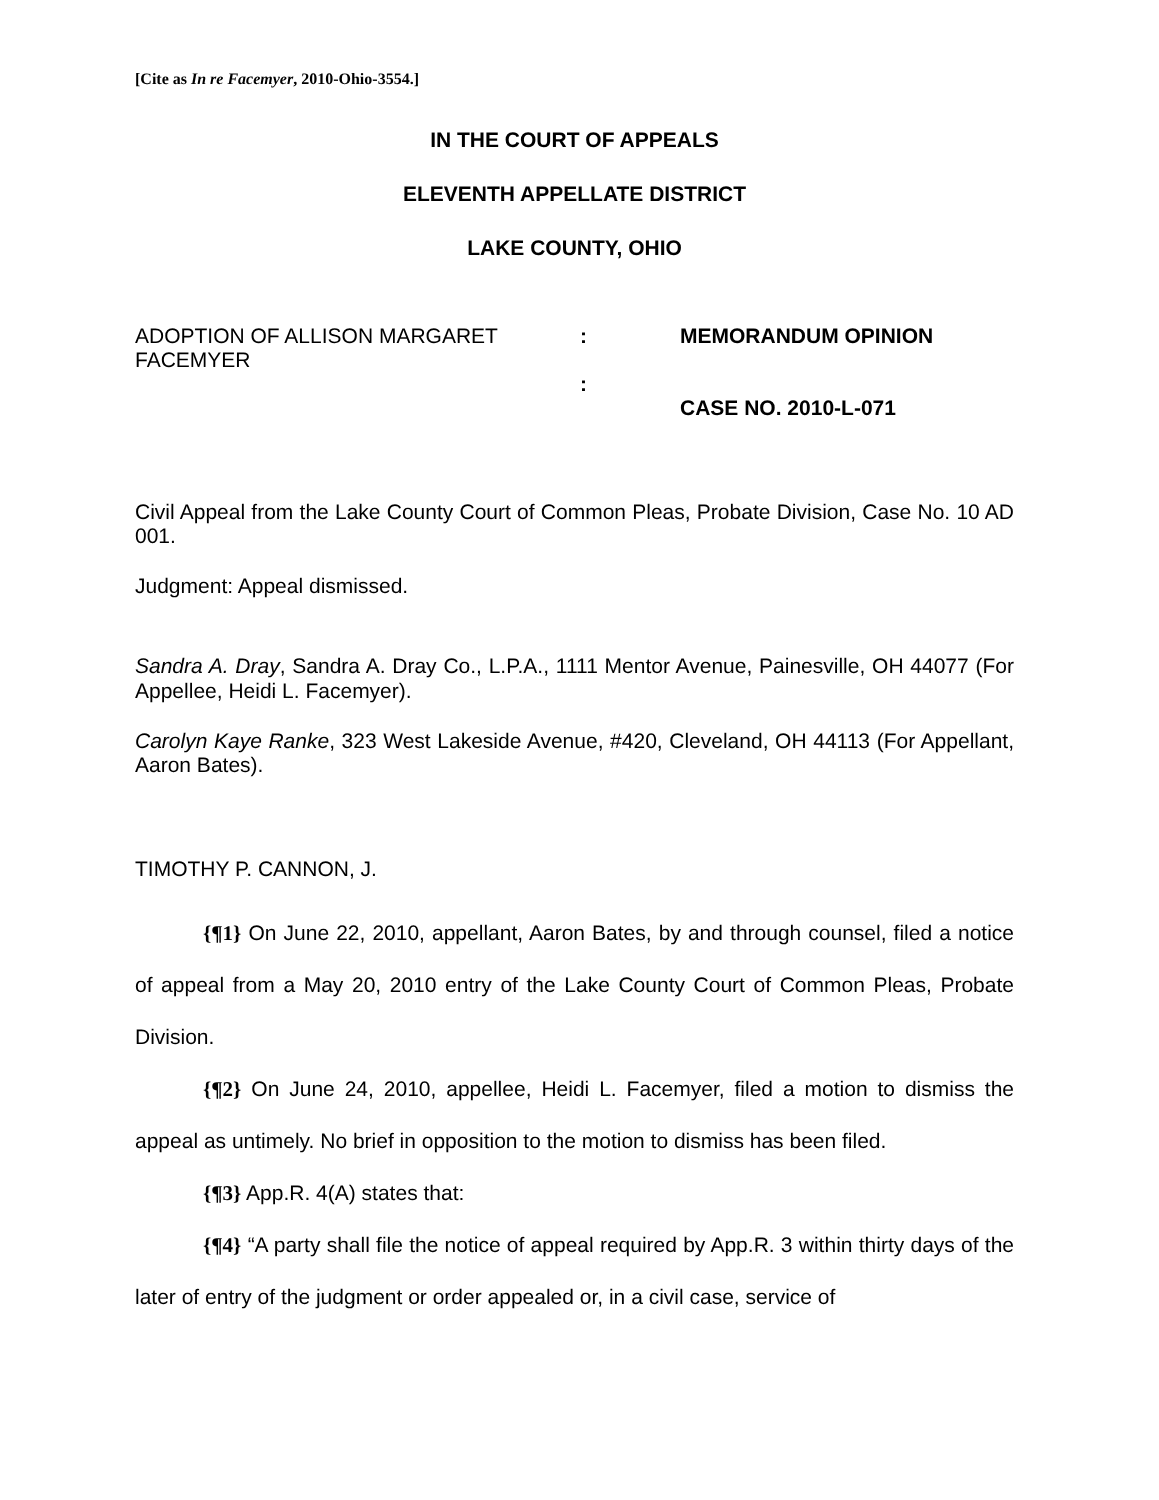[Cite as In re Facemyer, 2010-Ohio-3554.]
IN THE COURT OF APPEALS
ELEVENTH APPELLATE DISTRICT
LAKE COUNTY, OHIO
ADOPTION OF ALLISON MARGARET FACEMYER
:
:
MEMORANDUM OPINION
CASE NO. 2010-L-071
Civil Appeal from the Lake County Court of Common Pleas, Probate Division, Case No. 10 AD 001.
Judgment: Appeal dismissed.
Sandra A. Dray, Sandra A. Dray Co., L.P.A., 1111 Mentor Avenue, Painesville, OH 44077 (For Appellee, Heidi L. Facemyer).
Carolyn Kaye Ranke, 323 West Lakeside Avenue, #420, Cleveland, OH 44113 (For Appellant, Aaron Bates).
TIMOTHY P. CANNON, J.
{¶1} On June 22, 2010, appellant, Aaron Bates, by and through counsel, filed a notice of appeal from a May 20, 2010 entry of the Lake County Court of Common Pleas, Probate Division.
{¶2} On June 24, 2010, appellee, Heidi L. Facemyer, filed a motion to dismiss the appeal as untimely. No brief in opposition to the motion to dismiss has been filed.
{¶3} App.R. 4(A) states that:
{¶4} “A party shall file the notice of appeal required by App.R. 3 within thirty days of the later of entry of the judgment or order appealed or, in a civil case, service of